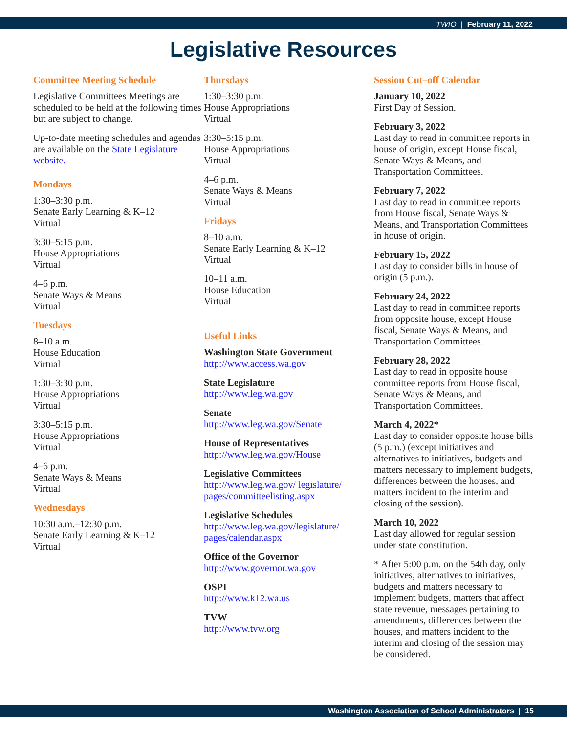TWIO | February 11, 2022
Legislative Resources
Committee Meeting Schedule
Legislative Committees Meetings are scheduled to be held at the following times but are subject to change.
Up-to-date meeting schedules and agendas are available on the State Legislature website.
Mondays
1:30–3:30 p.m.
Senate Early Learning & K–12
Virtual
3:30–5:15 p.m.
House Appropriations
Virtual
4–6 p.m.
Senate Ways & Means
Virtual
Tuesdays
8–10 a.m.
House Education
Virtual
1:30–3:30 p.m.
House Appropriations
Virtual
3:30–5:15 p.m.
House Appropriations
Virtual
4–6 p.m.
Senate Ways & Means
Virtual
Wednesdays
10:30 a.m.–12:30 p.m.
Senate Early Learning & K–12
Virtual
Thursdays
1:30–3:30 p.m.
House Appropriations
Virtual
3:30–5:15 p.m.
House Appropriations
Virtual
4–6 p.m.
Senate Ways & Means
Virtual
Fridays
8–10 a.m.
Senate Early Learning & K–12
Virtual
10–11 a.m.
House Education
Virtual
Useful Links
Washington State Government
http://www.access.wa.gov
State Legislature
http://www.leg.wa.gov
Senate
http://www.leg.wa.gov/Senate
House of Representatives
http://www.leg.wa.gov/House
Legislative Committees
http://www.leg.wa.gov/ legislature/ pages/committeelisting.aspx
Legislative Schedules
http://www.leg.wa.gov/legislature/ pages/calendar.aspx
Office of the Governor
http://www.governor.wa.gov
OSPI
http://www.k12.wa.us
TVW
http://www.tvw.org
Session Cut–off Calendar
January 10, 2022
First Day of Session.
February 3, 2022
Last day to read in committee reports in house of origin, except House fiscal, Senate Ways & Means, and Transportation Committees.
February 7, 2022
Last day to read in committee reports from House fiscal, Senate Ways & Means, and Transportation Committees in house of origin.
February 15, 2022
Last day to consider bills in house of origin (5 p.m.).
February 24, 2022
Last day to read in committee reports from opposite house, except House fiscal, Senate Ways & Means, and Transportation Committees.
February 28, 2022
Last day to read in opposite house committee reports from House fiscal, Senate Ways & Means, and Transportation Committees.
March 4, 2022*
Last day to consider opposite house bills (5 p.m.) (except initiatives and alternatives to initiatives, budgets and matters necessary to implement budgets, differences between the houses, and matters incident to the interim and closing of the session).
March 10, 2022
Last day allowed for regular session under state constitution.
* After 5:00 p.m. on the 54th day, only initiatives, alternatives to initiatives, budgets and matters necessary to implement budgets, matters that affect state revenue, messages pertaining to amendments, differences between the houses, and matters incident to the interim and closing of the session may be considered.
Washington Association of School Administrators | 15